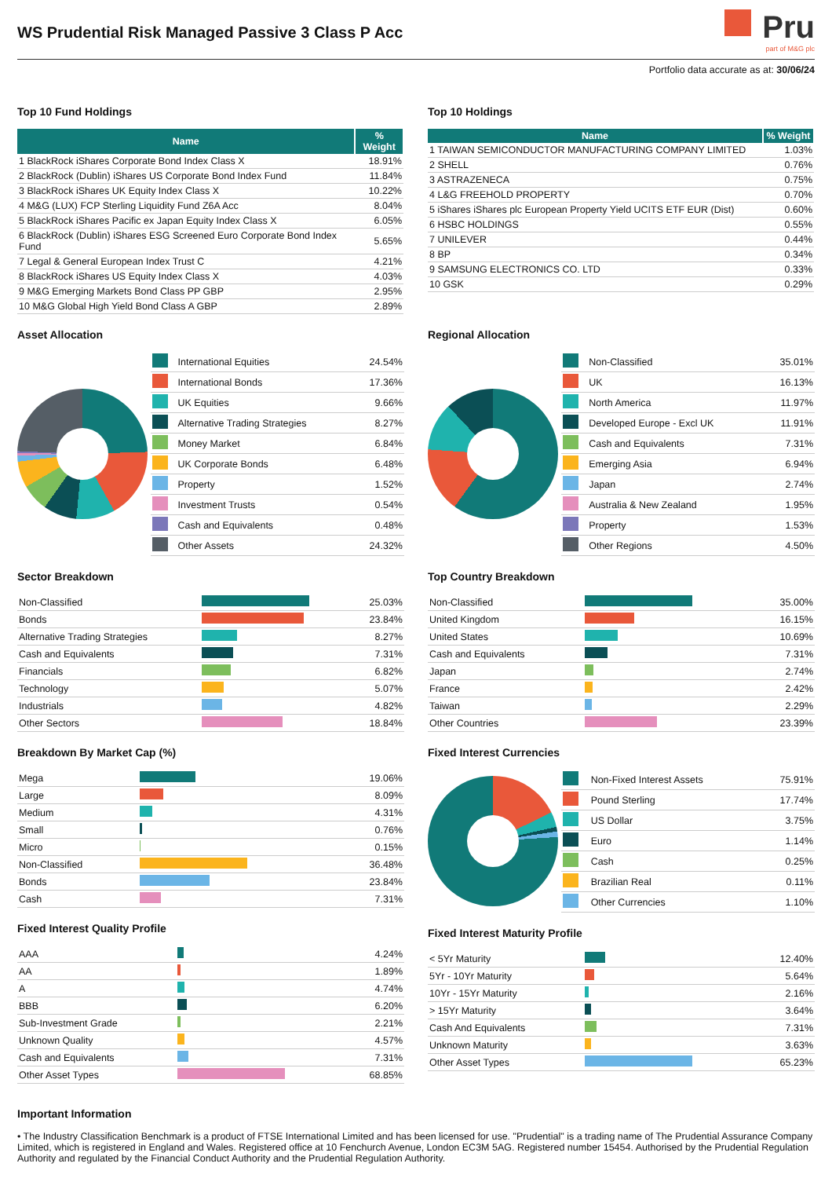WS Prudential Risk Managed Passive 3 Class P Acc
Pru
part of M&G plc
Portfolio data accurate as at: 30/06/24
Top 10 Fund Holdings
| Name | % Weight |
| --- | --- |
| 1 BlackRock iShares Corporate Bond Index Class X | 18.91% |
| 2 BlackRock (Dublin) iShares US Corporate Bond Index Fund | 11.84% |
| 3 BlackRock iShares UK Equity Index Class X | 10.22% |
| 4 M&G (LUX) FCP Sterling Liquidity Fund Z6A Acc | 8.04% |
| 5 BlackRock iShares Pacific ex Japan Equity Index Class X | 6.05% |
| 6 BlackRock (Dublin) iShares ESG Screened Euro Corporate Bond Index Fund | 5.65% |
| 7 Legal & General European Index Trust C | 4.21% |
| 8 BlackRock iShares US Equity Index Class X | 4.03% |
| 9 M&G Emerging Markets Bond Class PP GBP | 2.95% |
| 10 M&G Global High Yield Bond Class A GBP | 2.89% |
Top 10 Holdings
| Name | % Weight |
| --- | --- |
| 1 TAIWAN SEMICONDUCTOR MANUFACTURING COMPANY LIMITED | 1.03% |
| 2 SHELL | 0.76% |
| 3 ASTRAZENECA | 0.75% |
| 4 L&G FREEHOLD PROPERTY | 0.70% |
| 5 iShares iShares plc European Property Yield UCITS ETF EUR (Dist) | 0.60% |
| 6 HSBC HOLDINGS | 0.55% |
| 7 UNILEVER | 0.44% |
| 8 BP | 0.34% |
| 9 SAMSUNG ELECTRONICS CO. LTD | 0.33% |
| 10 GSK | 0.29% |
Asset Allocation
| | International Equities | 24.54% |
| | International Bonds | 17.36% |
| | UK Equities | 9.66% |
| | Alternative Trading Strategies | 8.27% |
| | Money Market | 6.84% |
| | UK Corporate Bonds | 6.48% |
| | Property | 1.52% |
| | Investment Trusts | 0.54% |
| | Cash and Equivalents | 0.48% |
| | Other Assets | 24.32% |
Regional Allocation
| | Non-Classified | 35.01% |
| | UK | 16.13% |
| | North America | 11.97% |
| | Developed Europe - Excl UK | 11.91% |
| | Cash and Equivalents | 7.31% |
| | Emerging Asia | 6.94% |
| | Japan | 2.74% |
| | Australia & New Zealand | 1.95% |
| | Property | 1.53% |
| | Other Regions | 4.50% |
Sector Breakdown
| Non-Classified | | 25.03% |
| Bonds | | 23.84% |
| Alternative Trading Strategies | | 8.27% |
| Cash and Equivalents | | 7.31% |
| Financials | | 6.82% |
| Technology | | 5.07% |
| Industrials | | 4.82% |
| Other Sectors | | 18.84% |
Breakdown By Market Cap (%)
| Mega | | 19.06% |
| Large | | 8.09% |
| Medium | | 4.31% |
| Small | | 0.76% |
| Micro | | 0.15% |
| Non-Classified | | 36.48% |
| Bonds | | 23.84% |
| Cash | | 7.31% |
Fixed Interest Quality Profile
| AAA | | 4.24% |
| AA | | 1.89% |
| A | | 4.74% |
| BBB | | 6.20% |
| Sub-Investment Grade | | 2.21% |
| Unknown Quality | | 4.57% |
| Cash and Equivalents | | 7.31% |
| Other Asset Types | | 68.85% |
Top Country Breakdown
| Non-Classified | | 35.00% |
| United Kingdom | | 16.15% |
| United States | | 10.69% |
| Cash and Equivalents | | 7.31% |
| Japan | | 2.74% |
| France | | 2.42% |
| Taiwan | | 2.29% |
| Other Countries | | 23.39% |
Fixed Interest Currencies
| | Non-Fixed Interest Assets | 75.91% |
| | Pound Sterling | 17.74% |
| | US Dollar | 3.75% |
| | Euro | 1.14% |
| | Cash | 0.25% |
| | Brazilian Real | 0.11% |
| | Other Currencies | 1.10% |
Fixed Interest Maturity Profile
| < 5Yr Maturity | | 12.40% |
| 5Yr - 10Yr Maturity | | 5.64% |
| 10Yr - 15Yr Maturity | | 2.16% |
| > 15Yr Maturity | | 3.64% |
| Cash And Equivalents | | 7.31% |
| Unknown Maturity | | 3.63% |
| Other Asset Types | | 65.23% |
Important Information
• The Industry Classification Benchmark is a product of FTSE International Limited and has been licensed for use. "Prudential" is a trading name of The Prudential Assurance Company Limited, which is registered in England and Wales. Registered office at 10 Fenchurch Avenue, London EC3M 5AG. Registered number 15454. Authorised by the Prudential Regulation Authority and regulated by the Financial Conduct Authority and the Prudential Regulation Authority.